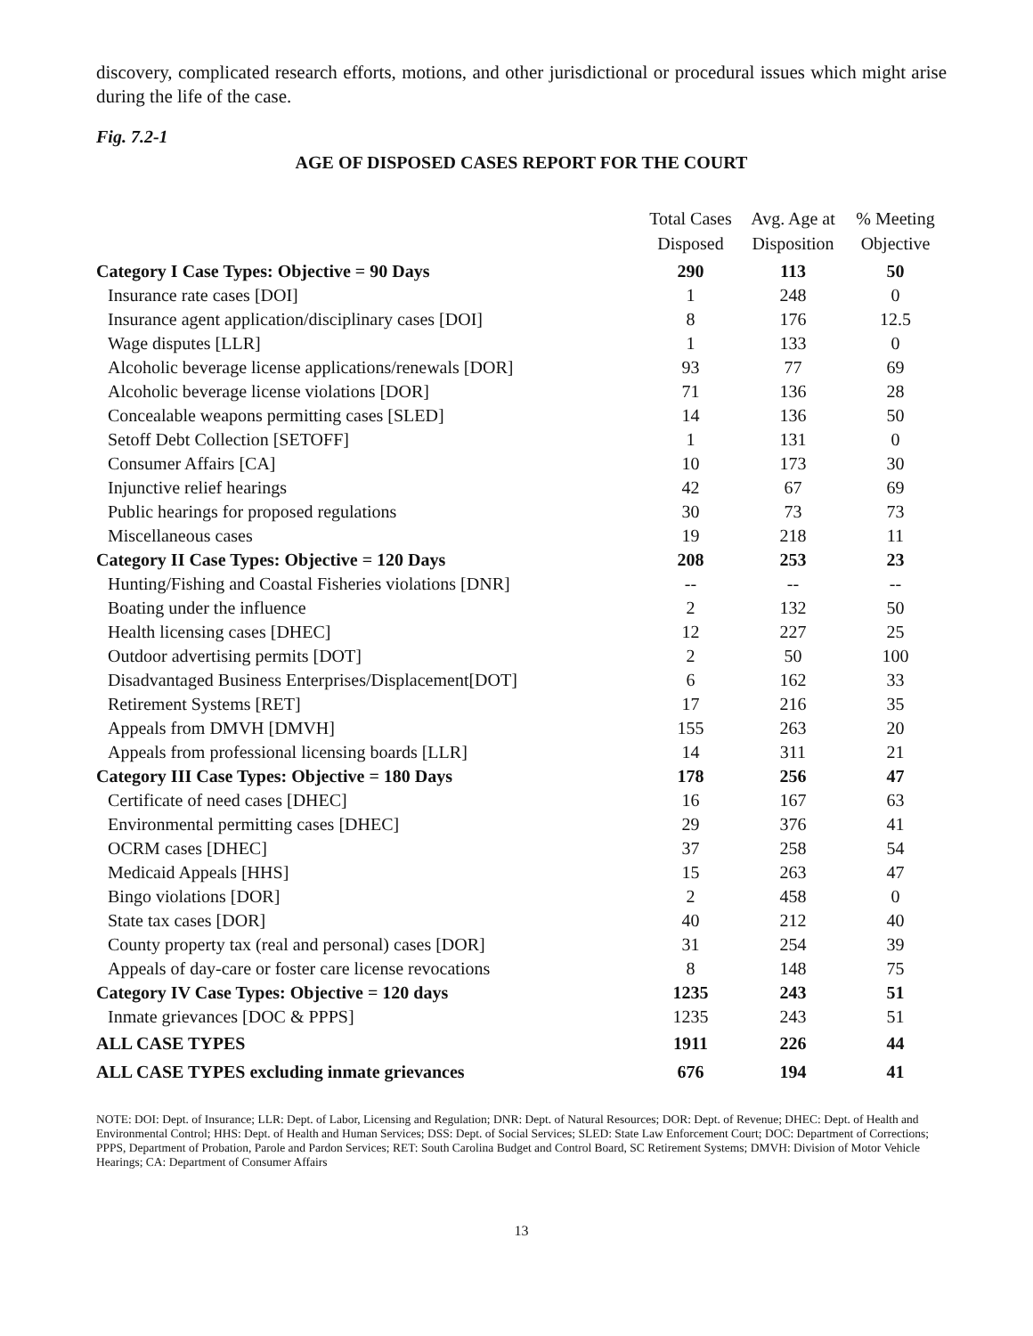discovery, complicated research efforts, motions, and other jurisdictional or procedural issues which might arise during the life of the case.
Fig. 7.2-1
AGE OF DISPOSED CASES REPORT FOR THE COURT
| | Total Cases Disposed | Avg. Age at Disposition | % Meeting Objective |
| --- | --- | --- | --- |
| Category I Case Types: Objective = 90 Days | 290 | 113 | 50 |
| Insurance rate cases [DOI] | 1 | 248 | 0 |
| Insurance agent application/disciplinary cases [DOI] | 8 | 176 | 12.5 |
| Wage disputes [LLR] | 1 | 133 | 0 |
| Alcoholic beverage license applications/renewals [DOR] | 93 | 77 | 69 |
| Alcoholic beverage license violations [DOR] | 71 | 136 | 28 |
| Concealable weapons permitting cases [SLED] | 14 | 136 | 50 |
| Setoff Debt Collection [SETOFF] | 1 | 131 | 0 |
| Consumer Affairs [CA] | 10 | 173 | 30 |
| Injunctive relief hearings | 42 | 67 | 69 |
| Public hearings for proposed regulations | 30 | 73 | 73 |
| Miscellaneous cases | 19 | 218 | 11 |
| Category II Case Types: Objective = 120 Days | 208 | 253 | 23 |
| Hunting/Fishing and Coastal Fisheries violations [DNR] | -- | -- | -- |
| Boating under the influence | 2 | 132 | 50 |
| Health licensing cases [DHEC] | 12 | 227 | 25 |
| Outdoor advertising permits [DOT] | 2 | 50 | 100 |
| Disadvantaged Business Enterprises/Displacement[DOT] | 6 | 162 | 33 |
| Retirement Systems [RET] | 17 | 216 | 35 |
| Appeals from DMVH [DMVH] | 155 | 263 | 20 |
| Appeals from professional licensing boards [LLR] | 14 | 311 | 21 |
| Category III Case Types: Objective = 180 Days | 178 | 256 | 47 |
| Certificate of need cases [DHEC] | 16 | 167 | 63 |
| Environmental permitting cases [DHEC] | 29 | 376 | 41 |
| OCRM cases [DHEC] | 37 | 258 | 54 |
| Medicaid Appeals [HHS] | 15 | 263 | 47 |
| Bingo violations [DOR] | 2 | 458 | 0 |
| State tax cases [DOR] | 40 | 212 | 40 |
| County property tax (real and personal) cases [DOR] | 31 | 254 | 39 |
| Appeals of day-care or foster care license revocations | 8 | 148 | 75 |
| Category IV Case Types: Objective = 120 days | 1235 | 243 | 51 |
| Inmate grievances [DOC & PPPS] | 1235 | 243 | 51 |
| ALL CASE TYPES | 1911 | 226 | 44 |
| ALL CASE TYPES excluding inmate grievances | 676 | 194 | 41 |
NOTE: DOI: Dept. of Insurance; LLR: Dept. of Labor, Licensing and Regulation; DNR: Dept. of Natural Resources; DOR: Dept. of Revenue; DHEC: Dept. of Health and Environmental Control; HHS: Dept. of Health and Human Services; DSS: Dept. of Social Services; SLED: State Law Enforcement Court; DOC: Department of Corrections; PPPS, Department of Probation, Parole and Pardon Services; RET: South Carolina Budget and Control Board, SC Retirement Systems; DMVH: Division of Motor Vehicle Hearings; CA: Department of Consumer Affairs
13